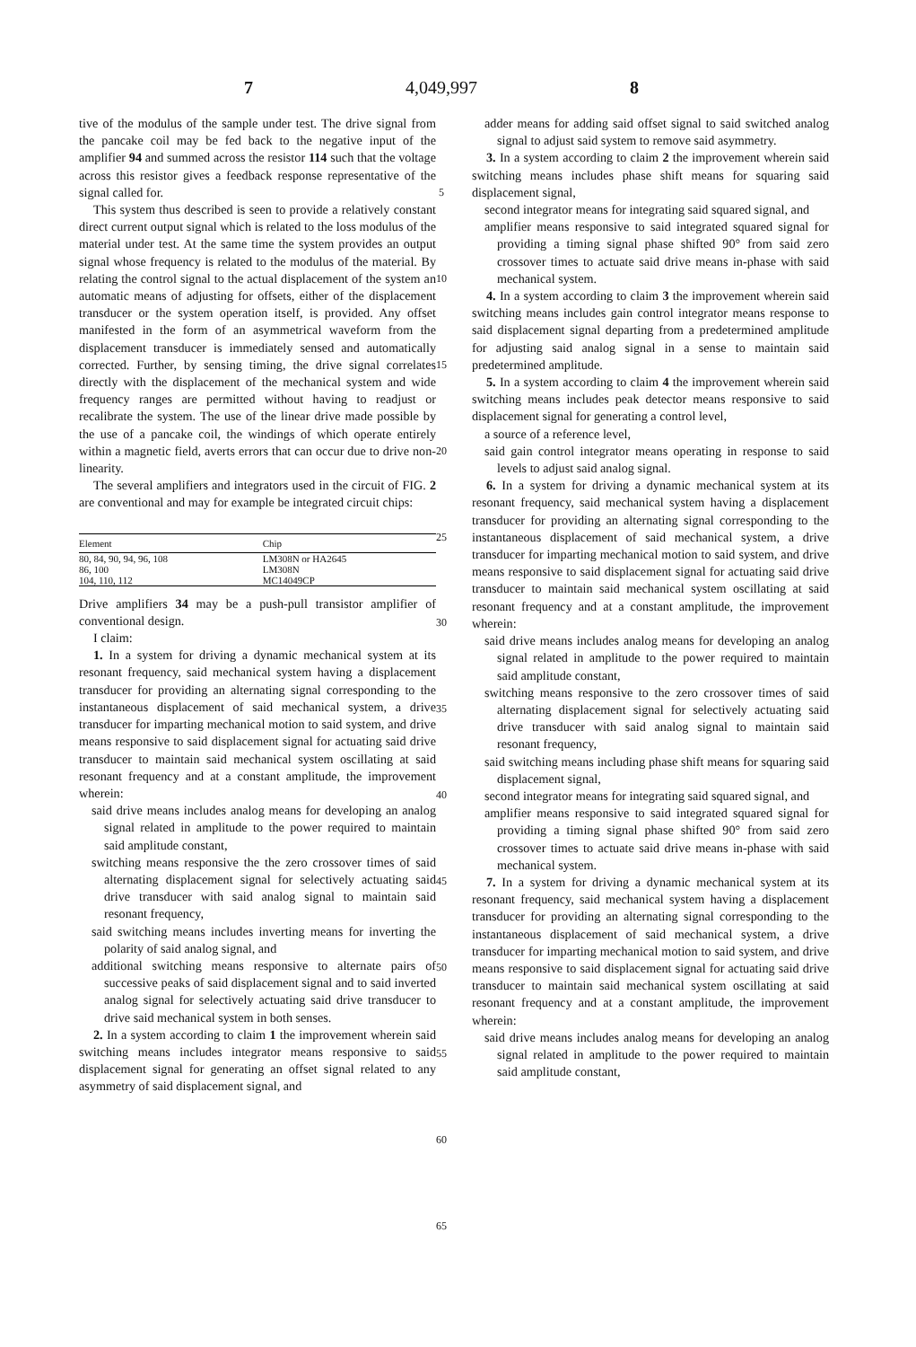7 4,049,997 8
tive of the modulus of the sample under test. The drive signal from the pancake coil may be fed back to the negative input of the amplifier 94 and summed across the resistor 114 such that the voltage across this resistor gives a feedback response representative of the signal called for.
This system thus described is seen to provide a relatively constant direct current output signal which is related to the loss modulus of the material under test. At the same time the system provides an output signal whose frequency is related to the modulus of the material. By relating the control signal to the actual displacement of the system an automatic means of adjusting for offsets, either of the displacement transducer or the system operation itself, is provided. Any offset manifested in the form of an asymmetrical waveform from the displacement transducer is immediately sensed and automatically corrected. Further, by sensing timing, the drive signal correlates directly with the displacement of the mechanical system and wide frequency ranges are permitted without having to readjust or recalibrate the system. The use of the linear drive made possible by the use of a pancake coil, the windings of which operate entirely within a magnetic field, averts errors that can occur due to drive non-linearity.
The several amplifiers and integrators used in the circuit of FIG. 2 are conventional and may for example be integrated circuit chips:
| Element | Chip |
| --- | --- |
| 80, 84, 90, 94, 96, 108 | LM308N or HA2645 |
| 86, 100 | LM308N |
| 104, 110, 112 | MC14049CP |
Drive amplifiers 34 may be a push-pull transistor amplifier of conventional design.
I claim:
1. In a system for driving a dynamic mechanical system at its resonant frequency, said mechanical system having a displacement transducer for providing an alternating signal corresponding to the instantaneous displacement of said mechanical system, a drive transducer for imparting mechanical motion to said system, and drive means responsive to said displacement signal for actuating said drive transducer to maintain said mechanical system oscillating at said resonant frequency and at a constant amplitude, the improvement wherein:
said drive means includes analog means for developing an analog signal related in amplitude to the power required to maintain said amplitude constant,
switching means responsive the the zero crossover times of said alternating displacement signal for selectively actuating said drive transducer with said analog signal to maintain said resonant frequency,
said switching means includes inverting means for inverting the polarity of said analog signal, and
additional switching means responsive to alternate pairs of successive peaks of said displacement signal and to said inverted analog signal for selectively actuating said drive transducer to drive said mechanical system in both senses.
2. In a system according to claim 1 the improvement wherein said switching means includes integrator means responsive to said displacement signal for generating an offset signal related to any asymmetry of said displacement signal, and
5
10
15
20
25
30
35
40
45
50
55
60
65
adder means for adding said offset signal to said switched analog signal to adjust said system to remove said asymmetry.
3. In a system according to claim 2 the improvement wherein said switching means includes phase shift means for squaring said displacement signal,
second integrator means for integrating said squared signal, and
amplifier means responsive to said integrated squared signal for providing a timing signal phase shifted 90° from said zero crossover times to actuate said drive means in-phase with said mechanical system.
4. In a system according to claim 3 the improvement wherein said switching means includes gain control integrator means response to said displacement signal departing from a predetermined amplitude for adjusting said analog signal in a sense to maintain said predetermined amplitude.
5. In a system according to claim 4 the improvement wherein said switching means includes peak detector means responsive to said displacement signal for generating a control level,
a source of a reference level,
said gain control integrator means operating in response to said levels to adjust said analog signal.
6. In a system for driving a dynamic mechanical system at its resonant frequency, said mechanical system having a displacement transducer for providing an alternating signal corresponding to the instantaneous displacement of said mechanical system, a drive transducer for imparting mechanical motion to said system, and drive means responsive to said displacement signal for actuating said drive transducer to maintain said mechanical system oscillating at said resonant frequency and at a constant amplitude, the improvement wherein:
said drive means includes analog means for developing an analog signal related in amplitude to the power required to maintain said amplitude constant,
switching means responsive to the zero crossover times of said alternating displacement signal for selectively actuating said drive transducer with said analog signal to maintain said resonant frequency,
said switching means including phase shift means for squaring said displacement signal,
second integrator means for integrating said squared signal, and
amplifier means responsive to said integrated squared signal for providing a timing signal phase shifted 90° from said zero crossover times to actuate said drive means in-phase with said mechanical system.
7. In a system for driving a dynamic mechanical system at its resonant frequency, said mechanical system having a displacement transducer for providing an alternating signal corresponding to the instantaneous displacement of said mechanical system, a drive transducer for imparting mechanical motion to said system, and drive means responsive to said displacement signal for actuating said drive transducer to maintain said mechanical system oscillating at said resonant frequency and at a constant amplitude, the improvement wherein:
said drive means includes analog means for developing an analog signal related in amplitude to the power required to maintain said amplitude constant,